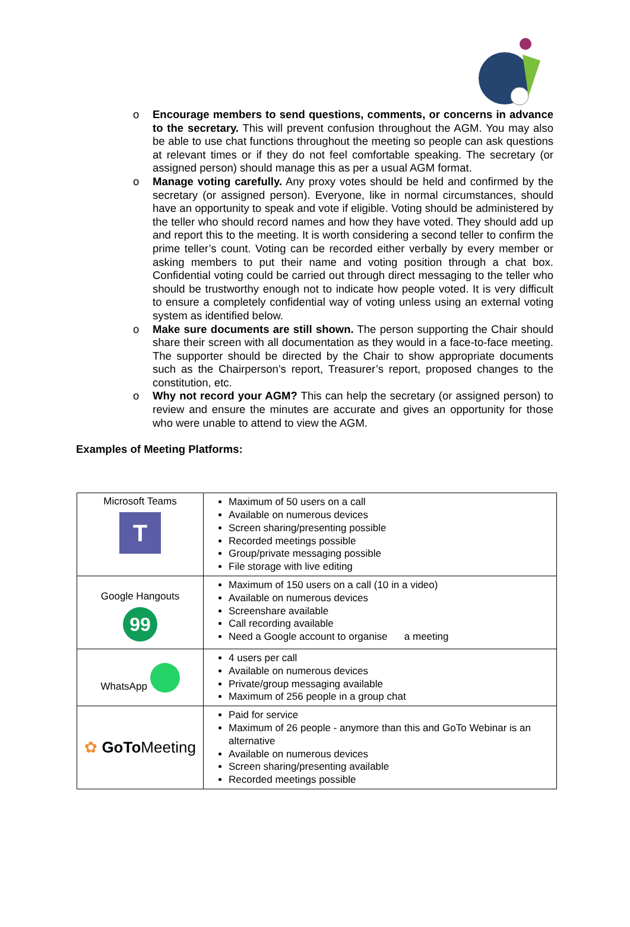o Encourage members to send questions, comments, or concerns in advance to the secretary. This will prevent confusion throughout the AGM. You may also be able to use chat functions throughout the meeting so people can ask questions at relevant times or if they do not feel comfortable speaking. The secretary (or assigned person) should manage this as per a usual AGM format.
o Manage voting carefully. Any proxy votes should be held and confirmed by the secretary (or assigned person). Everyone, like in normal circumstances, should have an opportunity to speak and vote if eligible. Voting should be administered by the teller who should record names and how they have voted. They should add up and report this to the meeting. It is worth considering a second teller to confirm the prime teller’s count. Voting can be recorded either verbally by every member or asking members to put their name and voting position through a chat box. Confidential voting could be carried out through direct messaging to the teller who should be trustworthy enough not to indicate how people voted. It is very difficult to ensure a completely confidential way of voting unless using an external voting system as identified below.
o Make sure documents are still shown. The person supporting the Chair should share their screen with all documentation as they would in a face-to-face meeting. The supporter should be directed by the Chair to show appropriate documents such as the Chairperson’s report, Treasurer’s report, proposed changes to the constitution, etc.
o Why not record your AGM? This can help the secretary (or assigned person) to review and ensure the minutes are accurate and gives an opportunity for those who were unable to attend to view the AGM.
Examples of Meeting Platforms:
| Microsoft Teams T | Maximum of 50 users on a call Available on numerous devices Screen sharing/presenting possible Recorded meetings possible Group/private messaging possible File storage with live editing |
| Google Hangouts 99 | Maximum of 150 users on a call (10 in a video) Available on numerous devices Screenshare available Call recording available Need a Google account to organise a meeting |
| WhatsApp | 4 users per call Available on numerous devices Private/group messaging available Maximum of 256 people in a group chat |
| ✿ GoTo Meeting | Paid for service Maximum of 26 people - anymore than this and GoTo Webinar is an alternative Available on numerous devices Screen sharing/presenting available Recorded meetings possible |